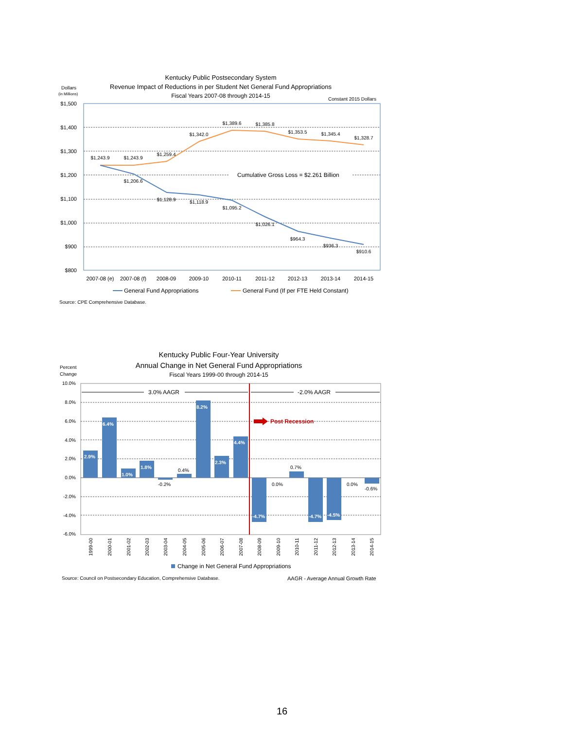Kentucky Public Postsecondary System
Revenue Impact of Reductions in per Student Net General Fund Appropriations
Fiscal Years 2007-08 through 2014-15
Dollars
(in Millions)
Constant 2015 Dollars
$1,500
$1,400
$1,300
$1,200
$1,100
$1,000
$900
$800
Cumulative Gross Loss = $2.261 Billion
$1,243.9
$1,243.9
$1,259.4
$1,342.0
$1,389.6
$1,385.8
$1,353.5
$1,345.4
$1,328.7
$1,206.6
$1,128.9
$1,118.9
$1,095.2
$1,026.1
$964.3
$936.3
$910.6
2007-08 (e)
2007-08 (f)
2008-09
2009-10
2010-11
2011-12
2012-13
2013-14
2014-15
General Fund Appropriations
General Fund (If per FTE Held Constant)
Source: CPE Comprehensive Database.
Kentucky Public Four-Year University
Annual Change in Net General Fund Appropriations
Fiscal Years 1999-00 through 2014-15
Percent
Change
10.0%
8.0%
6.0%
4.0%
2.0%
0.0%
-2.0%
-4.0%
-6.0%
2.9%
6.4%
1.0%
1.8%
8.2%
2.3%
4.4%
-4.7%
-4.7%
-4.5%
-0.2%
0.4%
0.0%
0.7%
0.0%
-0.6%
3.0% AAGR
-2.0% AAGR
Post Recession
1999-00
2000-01
2001-02
2002-03
2003-04
2004-05
2005-06
2006-07
2007-08
2008-09
2009-10
2010-11
2011-12
2012-13
2013-14
2014-15
Change in Net General Fund Appropriations
Source: Council on Postsecondary Education, Comprehensive Database.
AAGR - Average Annual Growth Rate
16